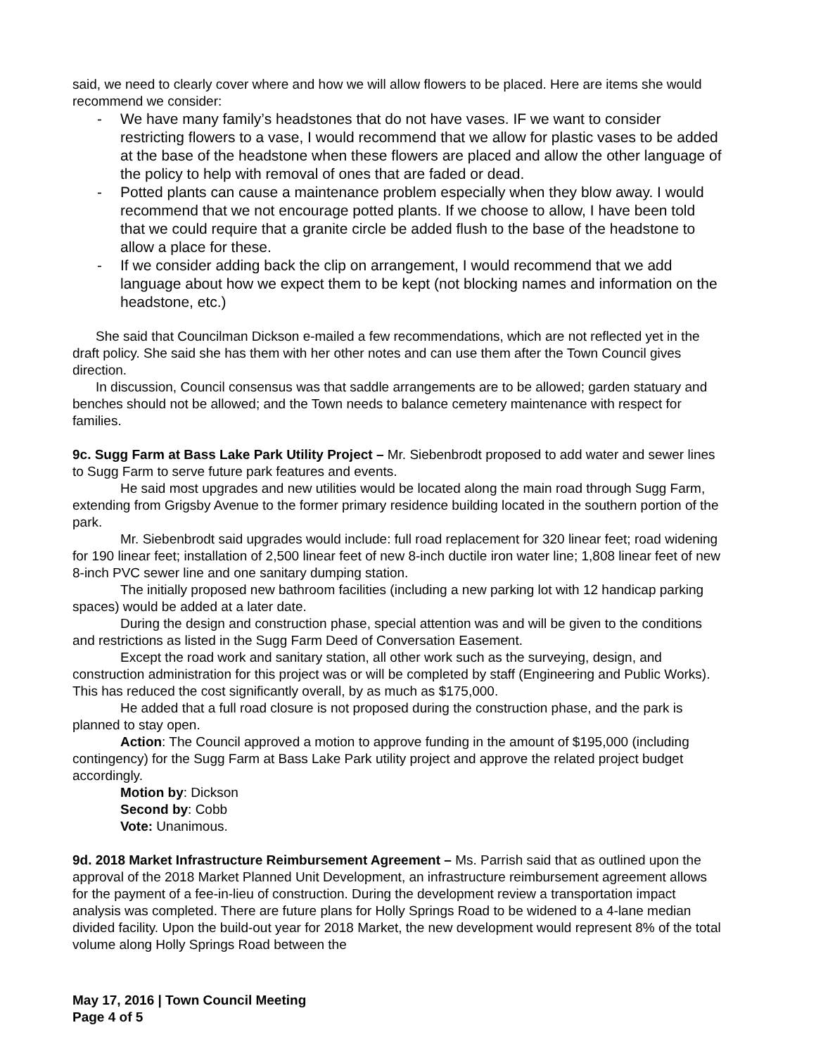said, we need to clearly cover where and how we will allow flowers to be placed. Here are items she would recommend we consider:
- We have many family’s headstones that do not have vases. IF we want to consider restricting flowers to a vase, I would recommend that we allow for plastic vases to be added at the base of the headstone when these flowers are placed and allow the other language of the policy to help with removal of ones that are faded or dead.
- Potted plants can cause a maintenance problem especially when they blow away. I would recommend that we not encourage potted plants. If we choose to allow, I have been told that we could require that a granite circle be added flush to the base of the headstone to allow a place for these.
- If we consider adding back the clip on arrangement, I would recommend that we add language about how we expect them to be kept (not blocking names and information on the headstone, etc.)
She said that Councilman Dickson e-mailed a few recommendations, which are not reflected yet in the draft policy. She said she has them with her other notes and can use them after the Town Council gives direction.
In discussion, Council consensus was that saddle arrangements are to be allowed; garden statuary and benches should not be allowed; and the Town needs to balance cemetery maintenance with respect for families.
9c. Sugg Farm at Bass Lake Park Utility Project – Mr. Siebenbrodt proposed to add water and sewer lines to Sugg Farm to serve future park features and events.
He said most upgrades and new utilities would be located along the main road through Sugg Farm, extending from Grigsby Avenue to the former primary residence building located in the southern portion of the park.
Mr. Siebenbrodt said upgrades would include: full road replacement for 320 linear feet; road widening for 190 linear feet; installation of 2,500 linear feet of new 8-inch ductile iron water line; 1,808 linear feet of new 8-inch PVC sewer line and one sanitary dumping station.
The initially proposed new bathroom facilities (including a new parking lot with 12 handicap parking spaces) would be added at a later date.
During the design and construction phase, special attention was and will be given to the conditions and restrictions as listed in the Sugg Farm Deed of Conversation Easement.
Except the road work and sanitary station, all other work such as the surveying, design, and construction administration for this project was or will be completed by staff (Engineering and Public Works). This has reduced the cost significantly overall, by as much as $175,000.
He added that a full road closure is not proposed during the construction phase, and the park is planned to stay open.
Action: The Council approved a motion to approve funding in the amount of $195,000 (including contingency) for the Sugg Farm at Bass Lake Park utility project and approve the related project budget accordingly.
Motion by: Dickson
Second by: Cobb
Vote: Unanimous.
9d. 2018 Market Infrastructure Reimbursement Agreement – Ms. Parrish said that as outlined upon the approval of the 2018 Market Planned Unit Development, an infrastructure reimbursement agreement allows for the payment of a fee-in-lieu of construction. During the development review a transportation impact analysis was completed. There are future plans for Holly Springs Road to be widened to a 4-lane median divided facility. Upon the build-out year for 2018 Market, the new development would represent 8% of the total volume along Holly Springs Road between the
May 17, 2016 | Town Council Meeting
Page 4 of 5